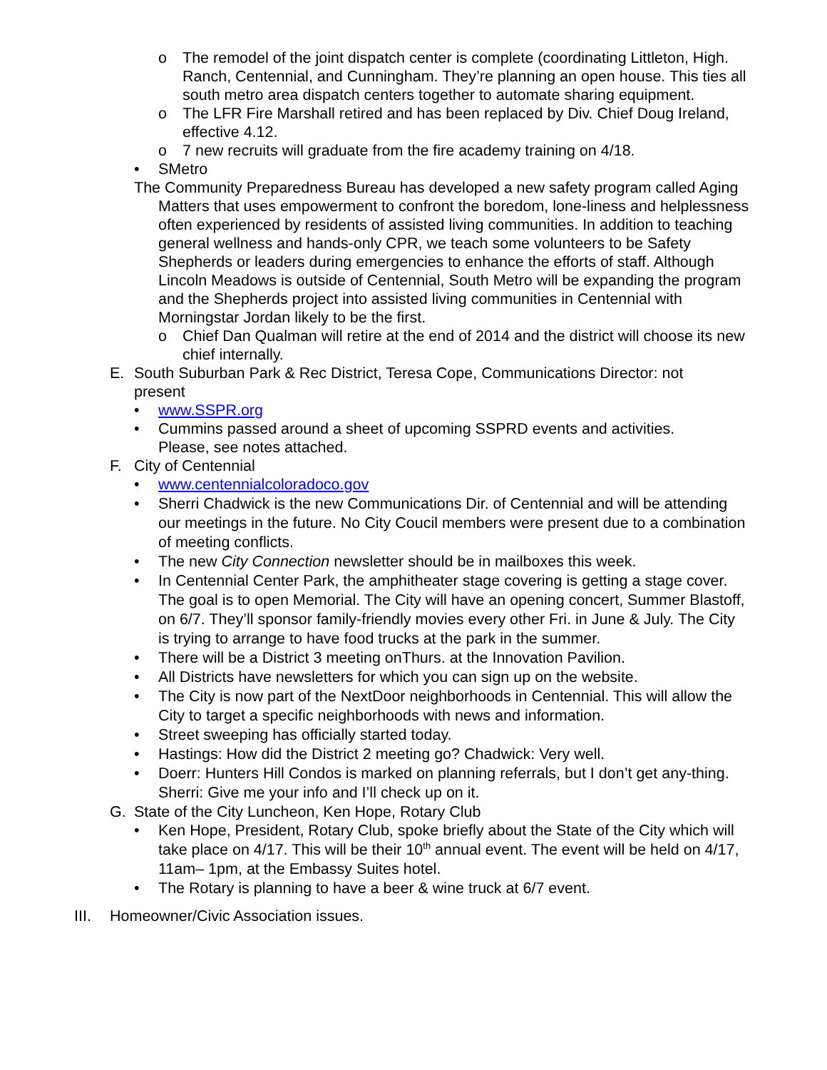o The remodel of the joint dispatch center is complete (coordinating Littleton, High. Ranch, Centennial, and Cunningham. They’re planning an open house. This ties all south metro area dispatch centers together to automate sharing equipment.
o The LFR Fire Marshall retired and has been replaced by Div. Chief Doug Ireland, effective 4.12.
o 7 new recruits will graduate from the fire academy training on 4/18.
• SMetro
The Community Preparedness Bureau has developed a new safety program called Aging Matters that uses empowerment to confront the boredom, lone-liness and helplessness often experienced by residents of assisted living communities. In addition to teaching general wellness and hands-only CPR, we teach some volunteers to be Safety Shepherds or leaders during emergencies to enhance the efforts of staff. Although Lincoln Meadows is outside of Centennial, South Metro will be expanding the program and the Shepherds project into assisted living communities in Centennial with Morningstar Jordan likely to be the first.
o Chief Dan Qualman will retire at the end of 2014 and the district will choose its new chief internally.
E. South Suburban Park & Rec District, Teresa Cope, Communications Director: not present
• www.SSPR.org
• Cummins passed around a sheet of upcoming SSPRD events and activities. Please, see notes attached.
F. City of Centennial
• www.centennialcoloradoco.gov
• Sherri Chadwick is the new Communications Dir. of Centennial and will be attending our meetings in the future. No City Coucil members were present due to a combination of meeting conflicts.
• The new City Connection newsletter should be in mailboxes this week.
• In Centennial Center Park, the amphitheater stage covering is getting a stage cover. The goal is to open Memorial. The City will have an opening concert, Summer Blastoff, on 6/7. They’ll sponsor family-friendly movies every other Fri. in June & July. The City is trying to arrange to have food trucks at the park in the summer.
• There will be a District 3 meeting onThurs. at the Innovation Pavilion.
• All Districts have newsletters for which you can sign up on the website.
• The City is now part of the NextDoor neighborhoods in Centennial. This will allow the City to target a specific neighborhoods with news and information.
• Street sweeping has officially started today.
• Hastings: How did the District 2 meeting go? Chadwick: Very well.
• Doerr: Hunters Hill Condos is marked on planning referrals, but I don’t get any-thing. Sherri: Give me your info and I’ll check up on it.
G. State of the City Luncheon, Ken Hope, Rotary Club
• Ken Hope, President, Rotary Club, spoke briefly about the State of the City which will take place on 4/17. This will be their 10<sup>th</sup> annual event. The event will be held on 4/17, 11am– 1pm, at the Embassy Suites hotel.
• The Rotary is planning to have a beer & wine truck at 6/7 event.
III. Homeowner/Civic Association issues.